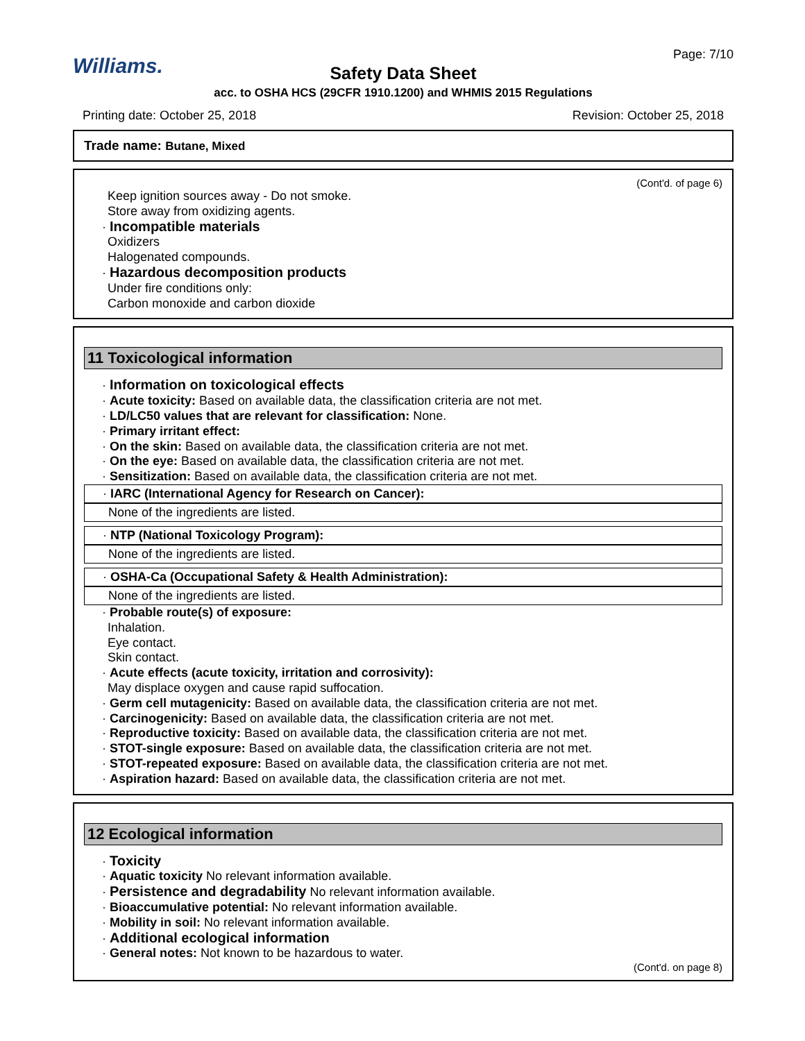Williams.
Page: 7/10
Safety Data Sheet
acc. to OSHA HCS (29CFR 1910.1200) and WHMIS 2015 Regulations
Printing date: October 25, 2018 Revision: October 25, 2018
Trade name: Butane, Mixed
(Cont'd. of page 6)
Keep ignition sources away - Do not smoke.
Store away from oxidizing agents.
· Incompatible materials
Oxidizers
Halogenated compounds.
· Hazardous decomposition products
Under fire conditions only:
Carbon monoxide and carbon dioxide
11 Toxicological information
· Information on toxicological effects
· Acute toxicity: Based on available data, the classification criteria are not met.
· LD/LC50 values that are relevant for classification: None.
· Primary irritant effect:
· On the skin: Based on available data, the classification criteria are not met.
· On the eye: Based on available data, the classification criteria are not met.
· Sensitization: Based on available data, the classification criteria are not met.
· IARC (International Agency for Research on Cancer):
None of the ingredients are listed.
· NTP (National Toxicology Program):
None of the ingredients are listed.
· OSHA-Ca (Occupational Safety & Health Administration):
None of the ingredients are listed.
· Probable route(s) of exposure:
Inhalation.
Eye contact.
Skin contact.
· Acute effects (acute toxicity, irritation and corrosivity):
May displace oxygen and cause rapid suffocation.
· Germ cell mutagenicity: Based on available data, the classification criteria are not met.
· Carcinogenicity: Based on available data, the classification criteria are not met.
· Reproductive toxicity: Based on available data, the classification criteria are not met.
· STOT-single exposure: Based on available data, the classification criteria are not met.
· STOT-repeated exposure: Based on available data, the classification criteria are not met.
· Aspiration hazard: Based on available data, the classification criteria are not met.
12 Ecological information
· Toxicity
· Aquatic toxicity No relevant information available.
· Persistence and degradability No relevant information available.
· Bioaccumulative potential: No relevant information available.
· Mobility in soil: No relevant information available.
· Additional ecological information
· General notes: Not known to be hazardous to water.
(Cont'd. on page 8)